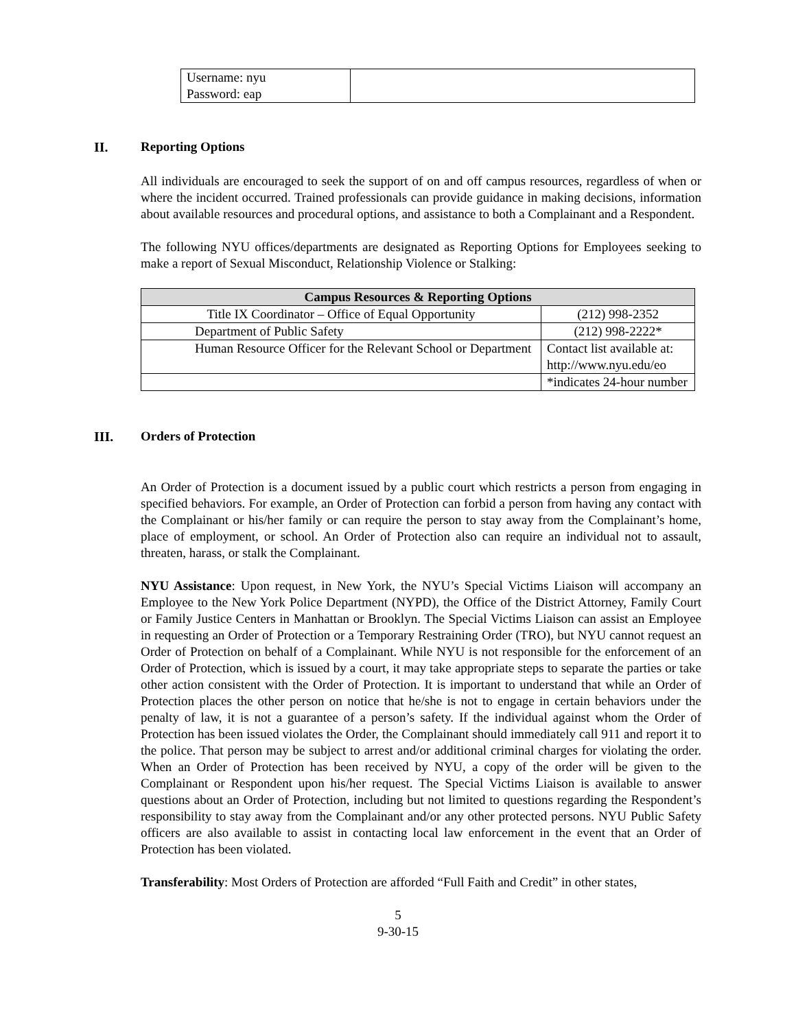| Username: nyu Password: eap | |
II. Reporting Options
All individuals are encouraged to seek the support of on and off campus resources, regardless of when or where the incident occurred. Trained professionals can provide guidance in making decisions, information about available resources and procedural options, and assistance to both a Complainant and a Respondent.
The following NYU offices/departments are designated as Reporting Options for Employees seeking to make a report of Sexual Misconduct, Relationship Violence or Stalking:
| Campus Resources & Reporting Options | |
| --- | --- |
| Title IX Coordinator – Office of Equal Opportunity | (212) 998-2352 |
| Department of Public Safety | (212) 998-2222* |
| Human Resource Officer for the Relevant School or Department | Contact list available at: http://www.nyu.edu/eo |
| | *indicates 24-hour number |
III. Orders of Protection
An Order of Protection is a document issued by a public court which restricts a person from engaging in specified behaviors. For example, an Order of Protection can forbid a person from having any contact with the Complainant or his/her family or can require the person to stay away from the Complainant’s home, place of employment, or school. An Order of Protection also can require an individual not to assault, threaten, harass, or stalk the Complainant.
NYU Assistance: Upon request, in New York, the NYU’s Special Victims Liaison will accompany an Employee to the New York Police Department (NYPD), the Office of the District Attorney, Family Court or Family Justice Centers in Manhattan or Brooklyn. The Special Victims Liaison can assist an Employee in requesting an Order of Protection or a Temporary Restraining Order (TRO), but NYU cannot request an Order of Protection on behalf of a Complainant. While NYU is not responsible for the enforcement of an Order of Protection, which is issued by a court, it may take appropriate steps to separate the parties or take other action consistent with the Order of Protection. It is important to understand that while an Order of Protection places the other person on notice that he/she is not to engage in certain behaviors under the penalty of law, it is not a guarantee of a person’s safety. If the individual against whom the Order of Protection has been issued violates the Order, the Complainant should immediately call 911 and report it to the police. That person may be subject to arrest and/or additional criminal charges for violating the order. When an Order of Protection has been received by NYU, a copy of the order will be given to the Complainant or Respondent upon his/her request. The Special Victims Liaison is available to answer questions about an Order of Protection, including but not limited to questions regarding the Respondent’s responsibility to stay away from the Complainant and/or any other protected persons. NYU Public Safety officers are also available to assist in contacting local law enforcement in the event that an Order of Protection has been violated.
Transferability: Most Orders of Protection are afforded “Full Faith and Credit” in other states,
5
9-30-15